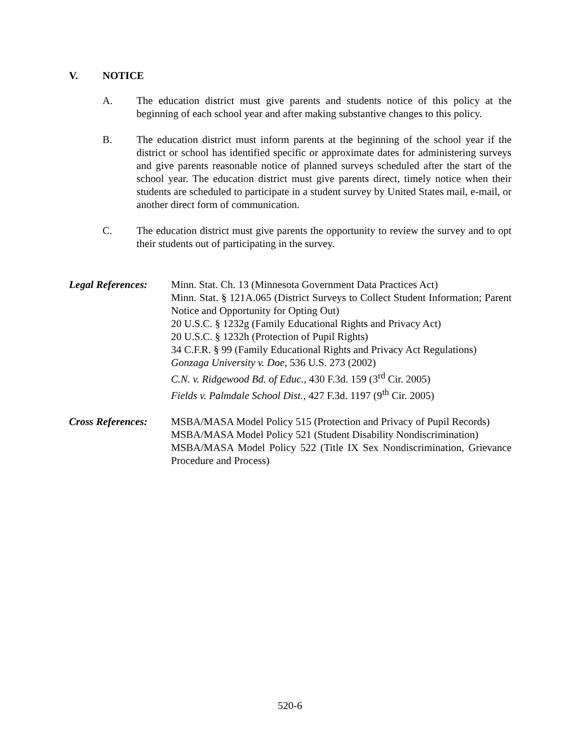V. NOTICE
A. The education district must give parents and students notice of this policy at the beginning of each school year and after making substantive changes to this policy.
B. The education district must inform parents at the beginning of the school year if the district or school has identified specific or approximate dates for administering surveys and give parents reasonable notice of planned surveys scheduled after the start of the school year. The education district must give parents direct, timely notice when their students are scheduled to participate in a student survey by United States mail, e-mail, or another direct form of communication.
C. The education district must give parents the opportunity to review the survey and to opt their students out of participating in the survey.
Legal References:
Minn. Stat. Ch. 13 (Minnesota Government Data Practices Act)
Minn. Stat. § 121A.065 (District Surveys to Collect Student Information; Parent Notice and Opportunity for Opting Out)
20 U.S.C. § 1232g (Family Educational Rights and Privacy Act)
20 U.S.C. § 1232h (Protection of Pupil Rights)
34 C.F.R. § 99 (Family Educational Rights and Privacy Act Regulations)
Gonzaga University v. Doe, 536 U.S. 273 (2002)
C.N. v. Ridgewood Bd. of Educ., 430 F.3d. 159 (3<sup>rd</sup> Cir. 2005)
Fields v. Palmdale School Dist., 427 F.3d. 1197 (9<sup>th</sup> Cir. 2005)
Cross References:
MSBA/MASA Model Policy 515 (Protection and Privacy of Pupil Records)
MSBA/MASA Model Policy 521 (Student Disability Nondiscrimination)
MSBA/MASA Model Policy 522 (Title IX Sex Nondiscrimination, Grievance Procedure and Process)
520-6